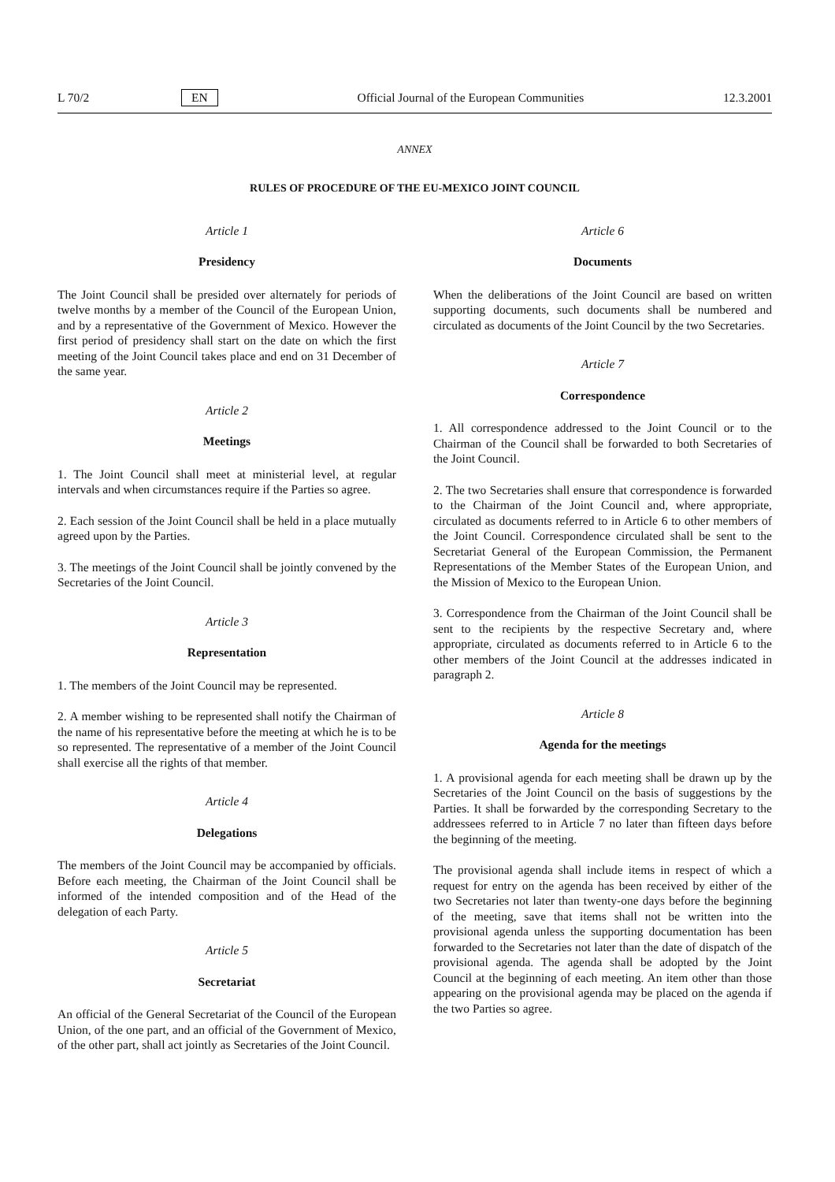L 70/2 EN Official Journal of the European Communities 12.3.2001
ANNEX
RULES OF PROCEDURE OF THE EU-MEXICO JOINT COUNCIL
Article 1
Presidency
The Joint Council shall be presided over alternately for periods of twelve months by a member of the Council of the European Union, and by a representative of the Government of Mexico. However the first period of presidency shall start on the date on which the first meeting of the Joint Council takes place and end on 31 December of the same year.
Article 2
Meetings
1. The Joint Council shall meet at ministerial level, at regular intervals and when circumstances require if the Parties so agree.
2. Each session of the Joint Council shall be held in a place mutually agreed upon by the Parties.
3. The meetings of the Joint Council shall be jointly convened by the Secretaries of the Joint Council.
Article 3
Representation
1. The members of the Joint Council may be represented.
2. A member wishing to be represented shall notify the Chairman of the name of his representative before the meeting at which he is to be so represented. The representative of a member of the Joint Council shall exercise all the rights of that member.
Article 4
Delegations
The members of the Joint Council may be accompanied by officials. Before each meeting, the Chairman of the Joint Council shall be informed of the intended composition and of the Head of the delegation of each Party.
Article 5
Secretariat
An official of the General Secretariat of the Council of the European Union, of the one part, and an official of the Government of Mexico, of the other part, shall act jointly as Secretaries of the Joint Council.
Article 6
Documents
When the deliberations of the Joint Council are based on written supporting documents, such documents shall be numbered and circulated as documents of the Joint Council by the two Secretaries.
Article 7
Correspondence
1. All correspondence addressed to the Joint Council or to the Chairman of the Council shall be forwarded to both Secretaries of the Joint Council.
2. The two Secretaries shall ensure that correspondence is forwarded to the Chairman of the Joint Council and, where appropriate, circulated as documents referred to in Article 6 to other members of the Joint Council. Correspondence circulated shall be sent to the Secretariat General of the European Commission, the Permanent Representations of the Member States of the European Union, and the Mission of Mexico to the European Union.
3. Correspondence from the Chairman of the Joint Council shall be sent to the recipients by the respective Secretary and, where appropriate, circulated as documents referred to in Article 6 to the other members of the Joint Council at the addresses indicated in paragraph 2.
Article 8
Agenda for the meetings
1. A provisional agenda for each meeting shall be drawn up by the Secretaries of the Joint Council on the basis of suggestions by the Parties. It shall be forwarded by the corresponding Secretary to the addressees referred to in Article 7 no later than fifteen days before the beginning of the meeting.
The provisional agenda shall include items in respect of which a request for entry on the agenda has been received by either of the two Secretaries not later than twenty-one days before the beginning of the meeting, save that items shall not be written into the provisional agenda unless the supporting documentation has been forwarded to the Secretaries not later than the date of dispatch of the provisional agenda. The agenda shall be adopted by the Joint Council at the beginning of each meeting. An item other than those appearing on the provisional agenda may be placed on the agenda if the two Parties so agree.